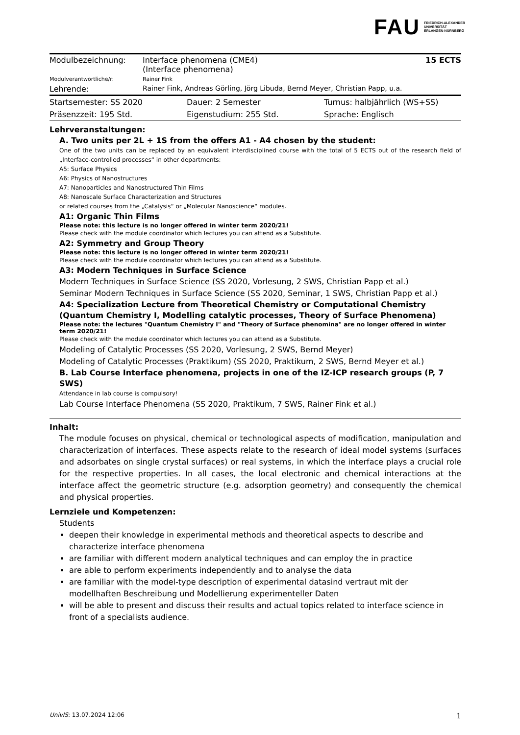FAU FRIEDRICH-ALEXANDER
UNIVERSITÄT
ERLANGEN-NÜRNBERG
| Modulbezeichnung: | Interface phenomena (CME4) (Interface phenomena) | 15 ECTS |
| Modulverantwortliche/r: | Rainer Fink | |
| Lehrende: | Rainer Fink, Andreas Görling, Jörg Libuda, Bernd Meyer, Christian Papp, u.a. | |
| Startsemester: SS 2020 | Dauer: 2 Semester | Turnus: halbjährlich (WS+SS) |
| Präsenzzeit: 195 Std. | Eigenstudium: 255 Std. | Sprache: Englisch |
Lehrveranstaltungen:
A. Two units per 2L + 1S from the offers A1 - A4 chosen by the student:
One of the two units can be replaced by an equivalent interdisciplined course with the total of 5 ECTS out of the research field of „Interface-controlled processes“ in other departments:
A5: Surface Physics
A6: Physics of Nanostructures
A7: Nanoparticles and Nanostructured Thin Films
A8: Nanoscale Surface Characterization and Structures
or related courses from the „Catalysis“ or „Molecular Nanoscience“ modules.
A1: Organic Thin Films
Please note: this lecture is no longer offered in winter term 2020/21!
Please check with the module coordinator which lectures you can attend as a Substitute.
A2: Symmetry and Group Theory
Please note: this lecture is no longer offered in winter term 2020/21!
Please check with the module coordinator which lectures you can attend as a Substitute.
A3: Modern Techniques in Surface Science
Modern Techniques in Surface Science (SS 2020, Vorlesung, 2 SWS, Christian Papp et al.)
Seminar Modern Techniques in Surface Science (SS 2020, Seminar, 1 SWS, Christian Papp et al.)
A4: Specialization Lecture from Theoretical Chemistry or Computational Chemistry (Quantum Chemistry I, Modelling catalytic processes, Theory of Surface Phenomena)
Please note: the lectures "Quantum Chemistry I" and "Theory of Surface phenomina" are no longer offered in winter term 2020/21!
Please check with the module coordinator which lectures you can attend as a Substitute.
Modeling of Catalytic Processes (SS 2020, Vorlesung, 2 SWS, Bernd Meyer)
Modeling of Catalytic Processes (Praktikum) (SS 2020, Praktikum, 2 SWS, Bernd Meyer et al.)
B. Lab Course Interface phenomena, projects in one of the IZ-ICP research groups (P, 7 SWS)
Attendance in lab course is compulsory!
Lab Course Interface Phenomena (SS 2020, Praktikum, 7 SWS, Rainer Fink et al.)
Inhalt:
The module focuses on physical, chemical or technological aspects of modification, manipulation and characterization of interfaces. These aspects relate to the research of ideal model systems (surfaces and adsorbates on single crystal surfaces) or real systems, in which the interface plays a crucial role for the respective properties. In all cases, the local electronic and chemical interactions at the interface affect the geometric structure (e.g. adsorption geometry) and consequently the chemical and physical properties.
Lernziele und Kompetenzen:
Students
deepen their knowledge in experimental methods and theoretical aspects to describe and characterize interface phenomena
are familiar with different modern analytical techniques and can employ the in practice
are able to perform experiments independently and to analyse the data
are familiar with the model-type description of experimental datasind vertraut mit der modellhaften Beschreibung und Modellierung experimenteller Daten
will be able to present and discuss their results and actual topics related to interface science in front of a specialists audience.
UnivIS: 13.07.2024 12:06 1